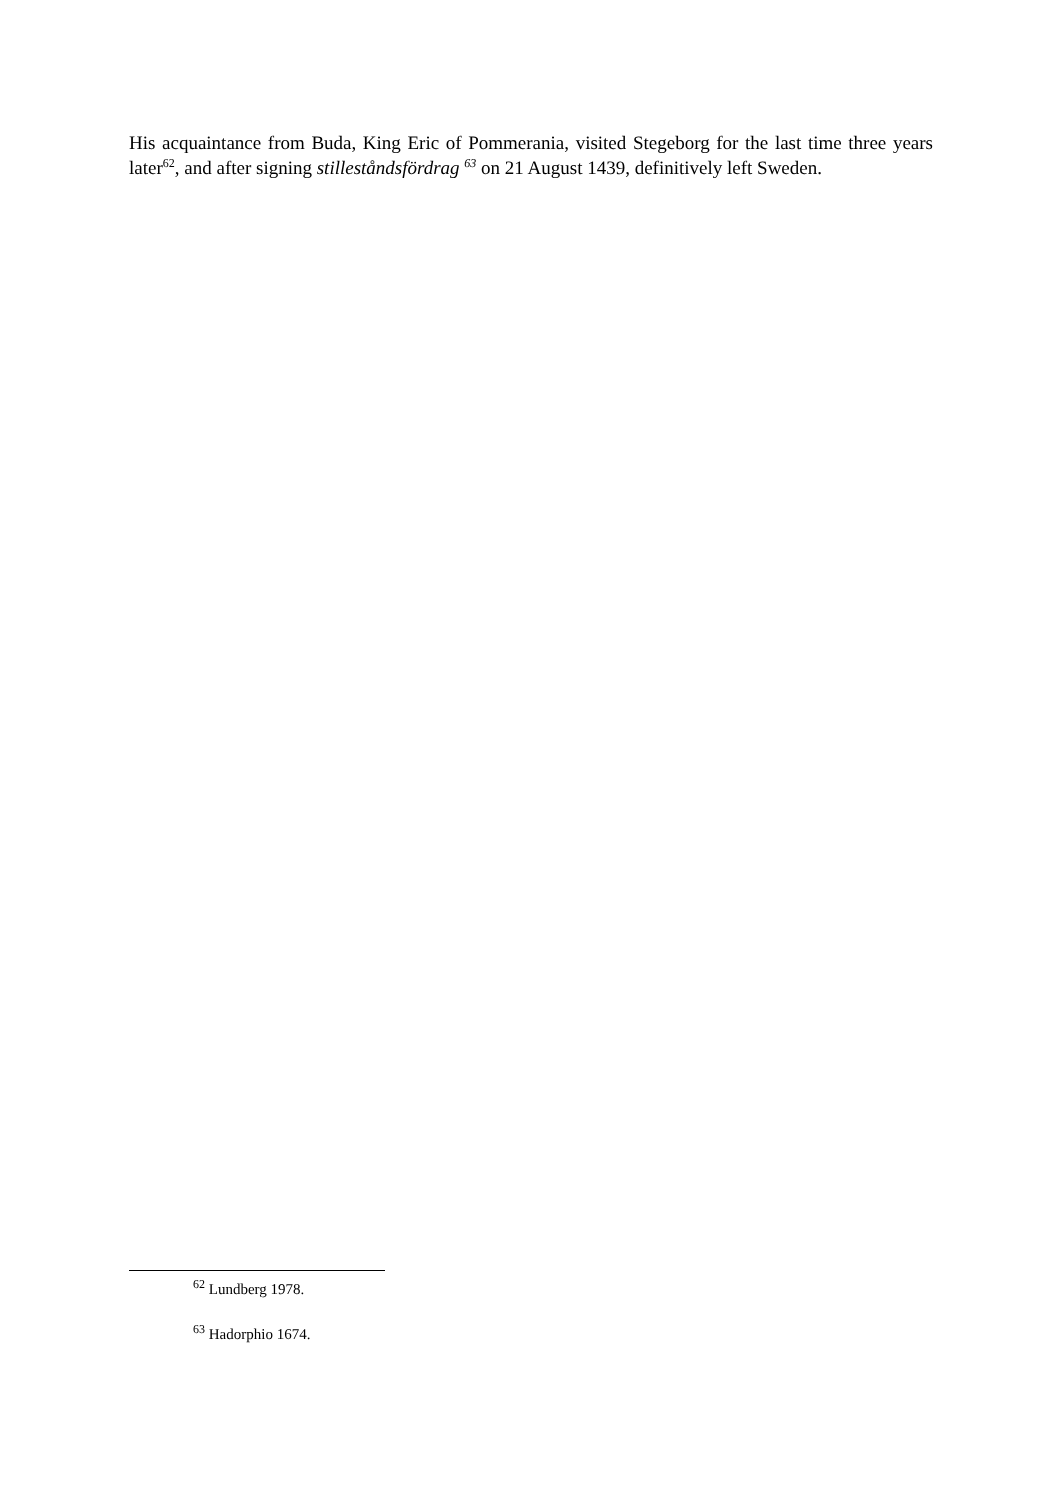His acquaintance from Buda, King Eric of Pommerania, visited Stegeborg for the last time three years later<sup>62</sup>, and after signing stilleståndsfördrag <sup>63</sup> on 21 August 1439, definitively left Sweden.
<sup>62</sup> Lundberg 1978.
<sup>63</sup> Hadorphio 1674.